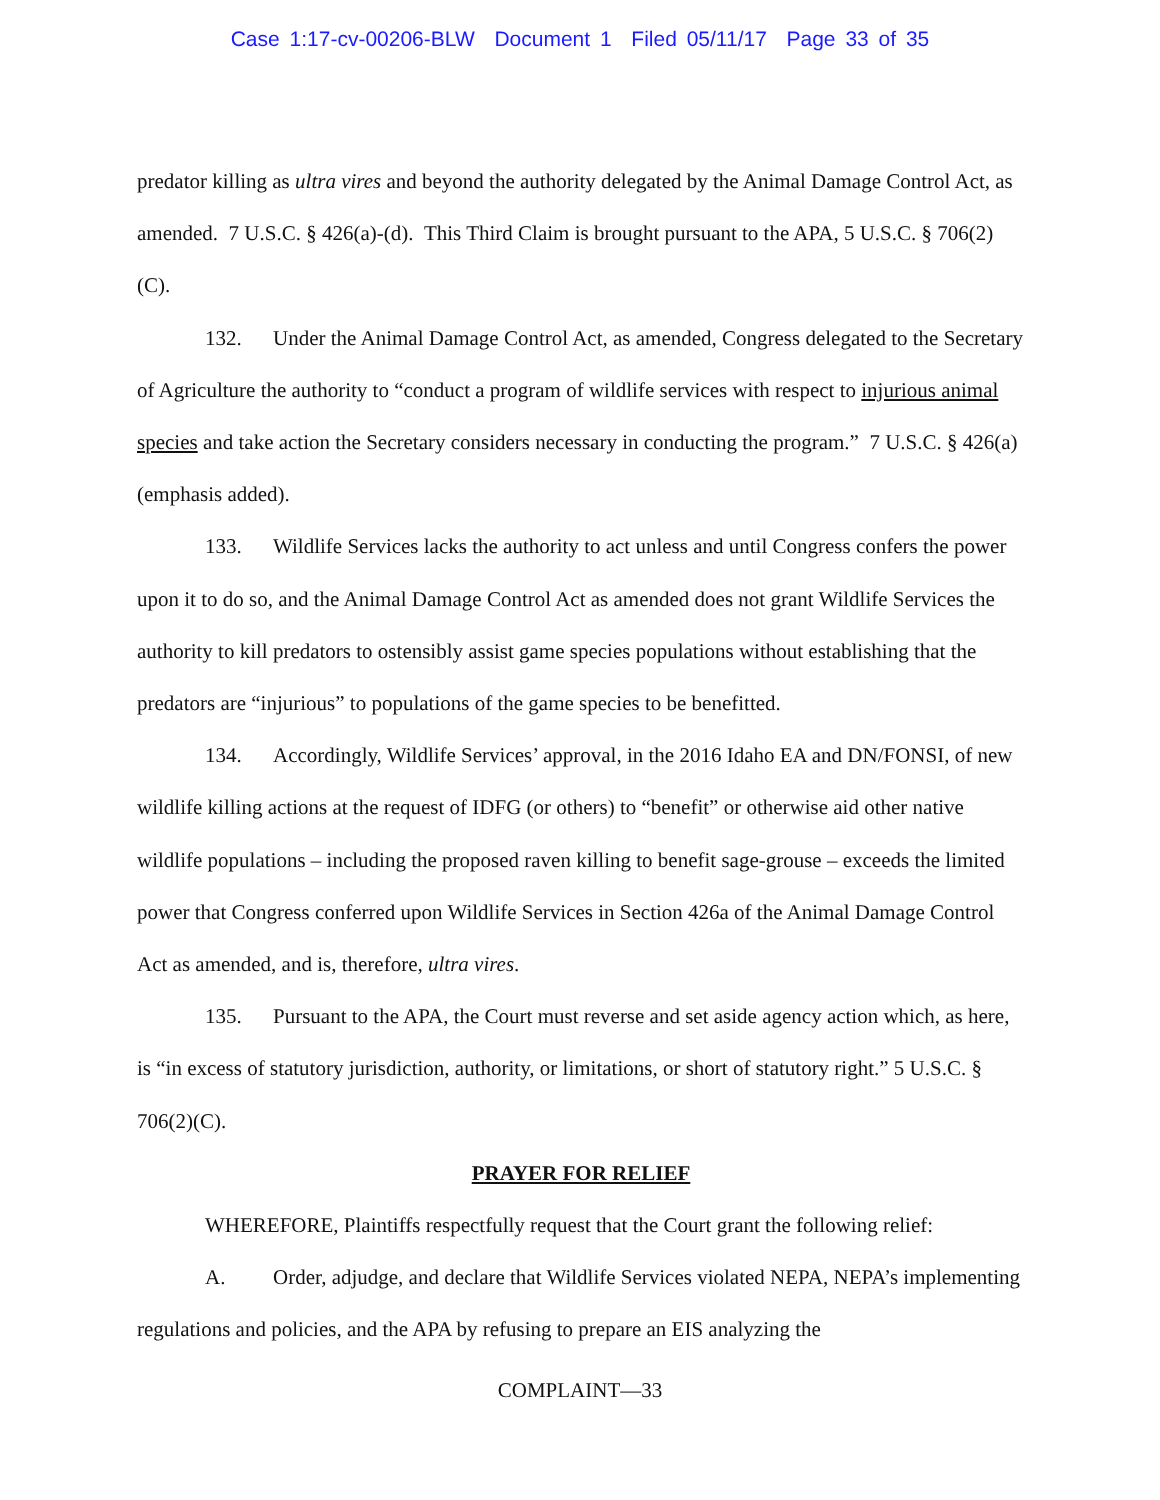Case 1:17-cv-00206-BLW Document 1 Filed 05/11/17 Page 33 of 35
predator killing as ultra vires and beyond the authority delegated by the Animal Damage Control Act, as amended. 7 U.S.C. § 426(a)-(d). This Third Claim is brought pursuant to the APA, 5 U.S.C. § 706(2)(C).
132. Under the Animal Damage Control Act, as amended, Congress delegated to the Secretary of Agriculture the authority to “conduct a program of wildlife services with respect to injurious animal species and take action the Secretary considers necessary in conducting the program.” 7 U.S.C. § 426(a)(emphasis added).
133. Wildlife Services lacks the authority to act unless and until Congress confers the power upon it to do so, and the Animal Damage Control Act as amended does not grant Wildlife Services the authority to kill predators to ostensibly assist game species populations without establishing that the predators are “injurious” to populations of the game species to be benefitted.
134. Accordingly, Wildlife Services’ approval, in the 2016 Idaho EA and DN/FONSI, of new wildlife killing actions at the request of IDFG (or others) to “benefit” or otherwise aid other native wildlife populations – including the proposed raven killing to benefit sage-grouse – exceeds the limited power that Congress conferred upon Wildlife Services in Section 426a of the Animal Damage Control Act as amended, and is, therefore, ultra vires.
135. Pursuant to the APA, the Court must reverse and set aside agency action which, as here, is “in excess of statutory jurisdiction, authority, or limitations, or short of statutory right.” 5 U.S.C. § 706(2)(C).
PRAYER FOR RELIEF
WHEREFORE, Plaintiffs respectfully request that the Court grant the following relief:
A. Order, adjudge, and declare that Wildlife Services violated NEPA, NEPA’s implementing regulations and policies, and the APA by refusing to prepare an EIS analyzing the
COMPLAINT—33